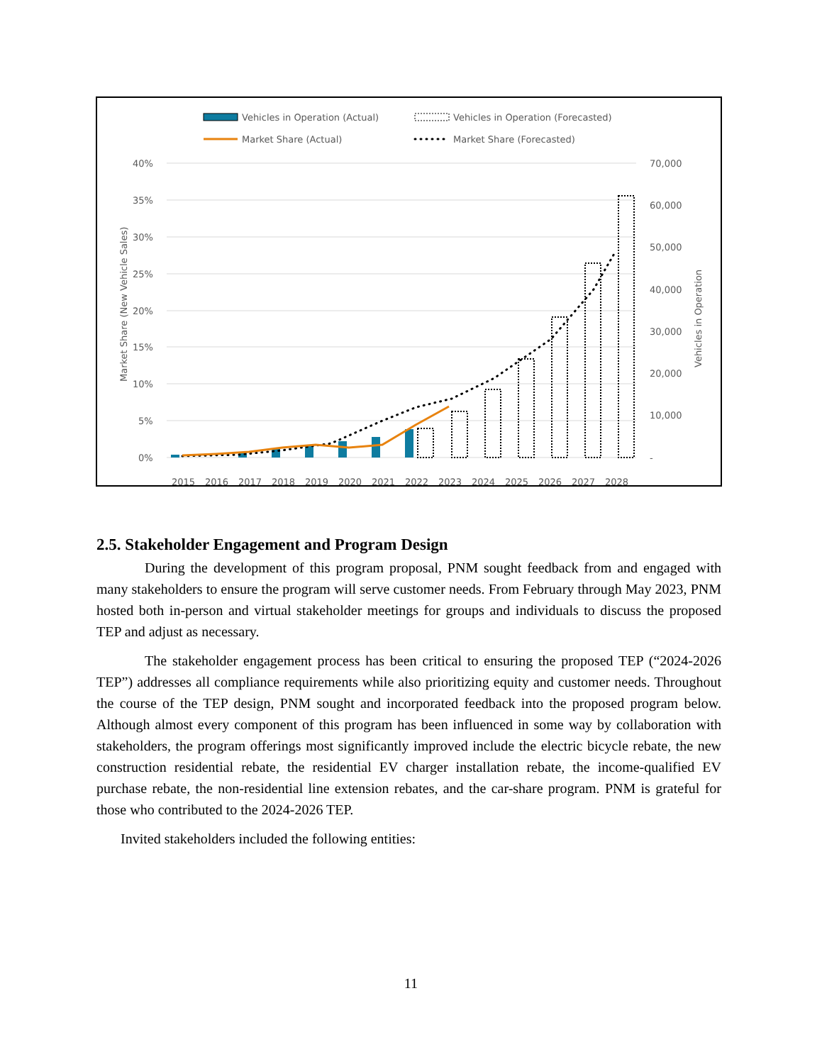Vehicles in Operation (Actual)
Vehicles in Operation (Forecasted)
Market Share (Actual)
Market Share (Forecasted)
40%
35%
30%
25%
20%
15%
10%
5%
0%
70,000
60,000
50,000
40,000
30,000
20,000
10,000
-
Market Share (New Vehicle Sales)
Vehicles in Operation
2015
2016
2017
2018
2019
2020
2021
2022
2023
2024
2025
2026
2027
2028
2.5. Stakeholder Engagement and Program Design
During the development of this program proposal, PNM sought feedback from and engaged with many stakeholders to ensure the program will serve customer needs. From February through May 2023, PNM hosted both in-person and virtual stakeholder meetings for groups and individuals to discuss the proposed TEP and adjust as necessary.
The stakeholder engagement process has been critical to ensuring the proposed TEP (“2024-2026 TEP”) addresses all compliance requirements while also prioritizing equity and customer needs. Throughout the course of the TEP design, PNM sought and incorporated feedback into the proposed program below. Although almost every component of this program has been influenced in some way by collaboration with stakeholders, the program offerings most significantly improved include the electric bicycle rebate, the new construction residential rebate, the residential EV charger installation rebate, the income-qualified EV purchase rebate, the non-residential line extension rebates, and the car-share program. PNM is grateful for those who contributed to the 2024-2026 TEP.
Invited stakeholders included the following entities:
11